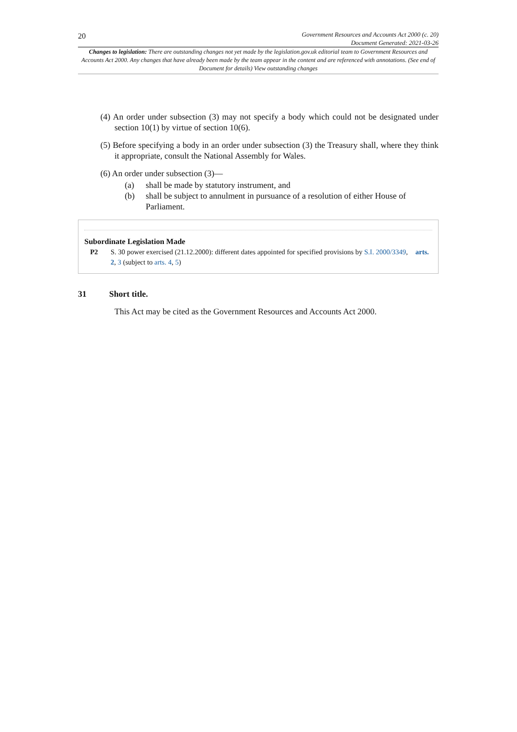20
Government Resources and Accounts Act 2000 (c. 20)
Document Generated: 2021-03-26
Changes to legislation: There are outstanding changes not yet made by the legislation.gov.uk editorial team to Government Resources and Accounts Act 2000. Any changes that have already been made by the team appear in the content and are referenced with annotations. (See end of Document for details) View outstanding changes
(4) An order under subsection (3) may not specify a body which could not be designated under section 10(1) by virtue of section 10(6).
(5) Before specifying a body in an order under subsection (3) the Treasury shall, where they think it appropriate, consult the National Assembly for Wales.
(6) An order under subsection (3)—
(a) shall be made by statutory instrument, and
(b) shall be subject to annulment in pursuance of a resolution of either House of Parliament.
Subordinate Legislation Made
P2 S. 30 power exercised (21.12.2000): different dates appointed for specified provisions by S.I. 2000/3349, arts. 2, 3 (subject to arts. 4, 5)
31 Short title.
This Act may be cited as the Government Resources and Accounts Act 2000.